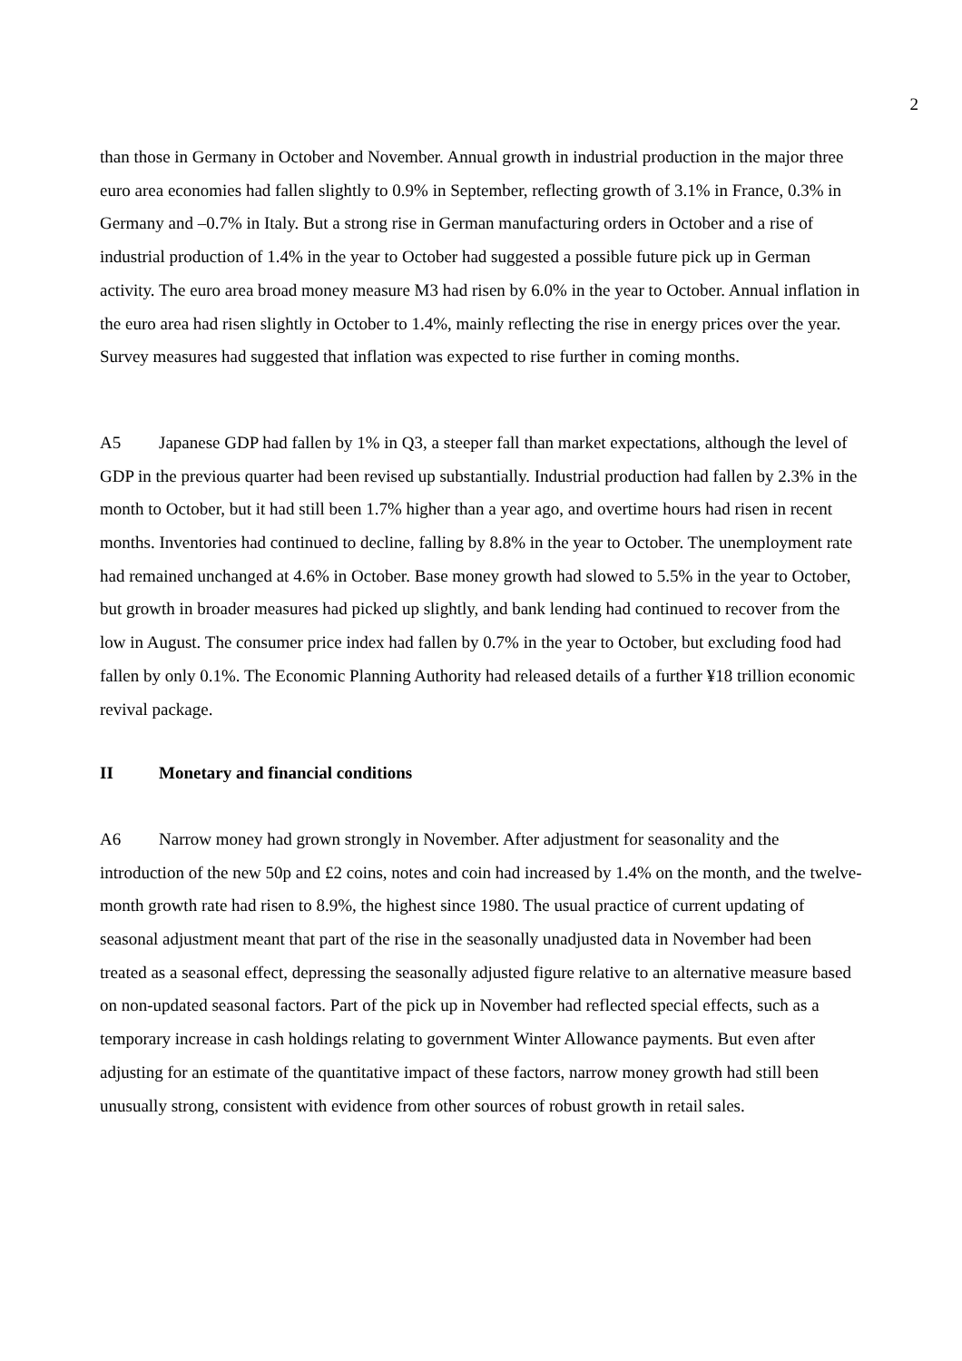2
than those in Germany in October and November. Annual growth in industrial production in the major three euro area economies had fallen slightly to 0.9% in September, reflecting growth of 3.1% in France, 0.3% in Germany and –0.7% in Italy. But a strong rise in German manufacturing orders in October and a rise of industrial production of 1.4% in the year to October had suggested a possible future pick up in German activity. The euro area broad money measure M3 had risen by 6.0% in the year to October. Annual inflation in the euro area had risen slightly in October to 1.4%, mainly reflecting the rise in energy prices over the year. Survey measures had suggested that inflation was expected to rise further in coming months.
A5 Japanese GDP had fallen by 1% in Q3, a steeper fall than market expectations, although the level of GDP in the previous quarter had been revised up substantially. Industrial production had fallen by 2.3% in the month to October, but it had still been 1.7% higher than a year ago, and overtime hours had risen in recent months. Inventories had continued to decline, falling by 8.8% in the year to October. The unemployment rate had remained unchanged at 4.6% in October. Base money growth had slowed to 5.5% in the year to October, but growth in broader measures had picked up slightly, and bank lending had continued to recover from the low in August. The consumer price index had fallen by 0.7% in the year to October, but excluding food had fallen by only 0.1%. The Economic Planning Authority had released details of a further ¥18 trillion economic revival package.
II Monetary and financial conditions
A6 Narrow money had grown strongly in November. After adjustment for seasonality and the introduction of the new 50p and £2 coins, notes and coin had increased by 1.4% on the month, and the twelve-month growth rate had risen to 8.9%, the highest since 1980. The usual practice of current updating of seasonal adjustment meant that part of the rise in the seasonally unadjusted data in November had been treated as a seasonal effect, depressing the seasonally adjusted figure relative to an alternative measure based on non-updated seasonal factors. Part of the pick up in November had reflected special effects, such as a temporary increase in cash holdings relating to government Winter Allowance payments. But even after adjusting for an estimate of the quantitative impact of these factors, narrow money growth had still been unusually strong, consistent with evidence from other sources of robust growth in retail sales.